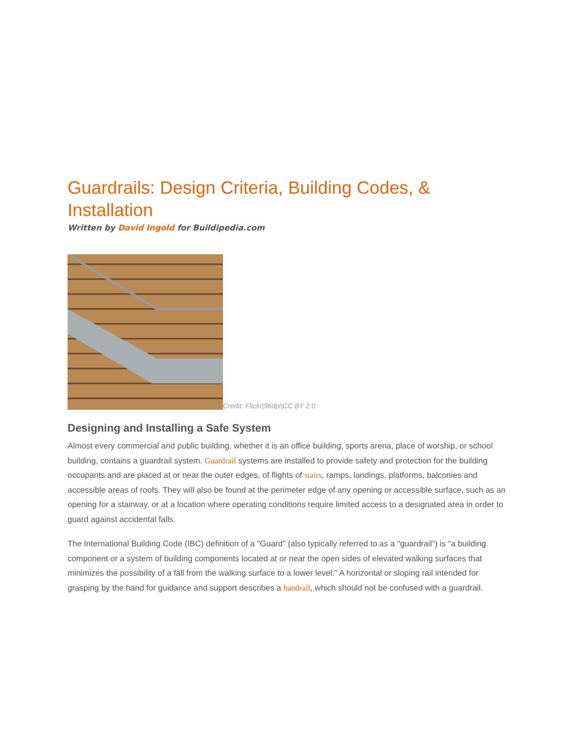Guardrails: Design Criteria, Building Codes, & Installation
Written by David Ingold for Buildipedia.com
Credit: Flickr|96dpi|CC BY 2.0
Designing and Installing a Safe System
Almost every commercial and public building, whether it is an office building, sports arena, place of worship, or school building, contains a guardrail system. Guardrail systems are installed to provide safety and protection for the building occupants and are placed at or near the outer edges, of flights of stairs, ramps, landings, platforms, balconies and accessible areas of roofs. They will also be found at the perimeter edge of any opening or accessible surface, such as an opening for a stairway, or at a location where operating conditions require limited access to a designated area in order to guard against accidental falls.
The International Building Code (IBC) definition of a "Guard" (also typically referred to as a "guardrail") is "a building component or a system of building components located at or near the open sides of elevated walking surfaces that minimizes the possibility of a fall from the walking surface to a lower level." A horizontal or sloping rail intended for grasping by the hand for guidance and support describes a handrail, which should not be confused with a guardrail.